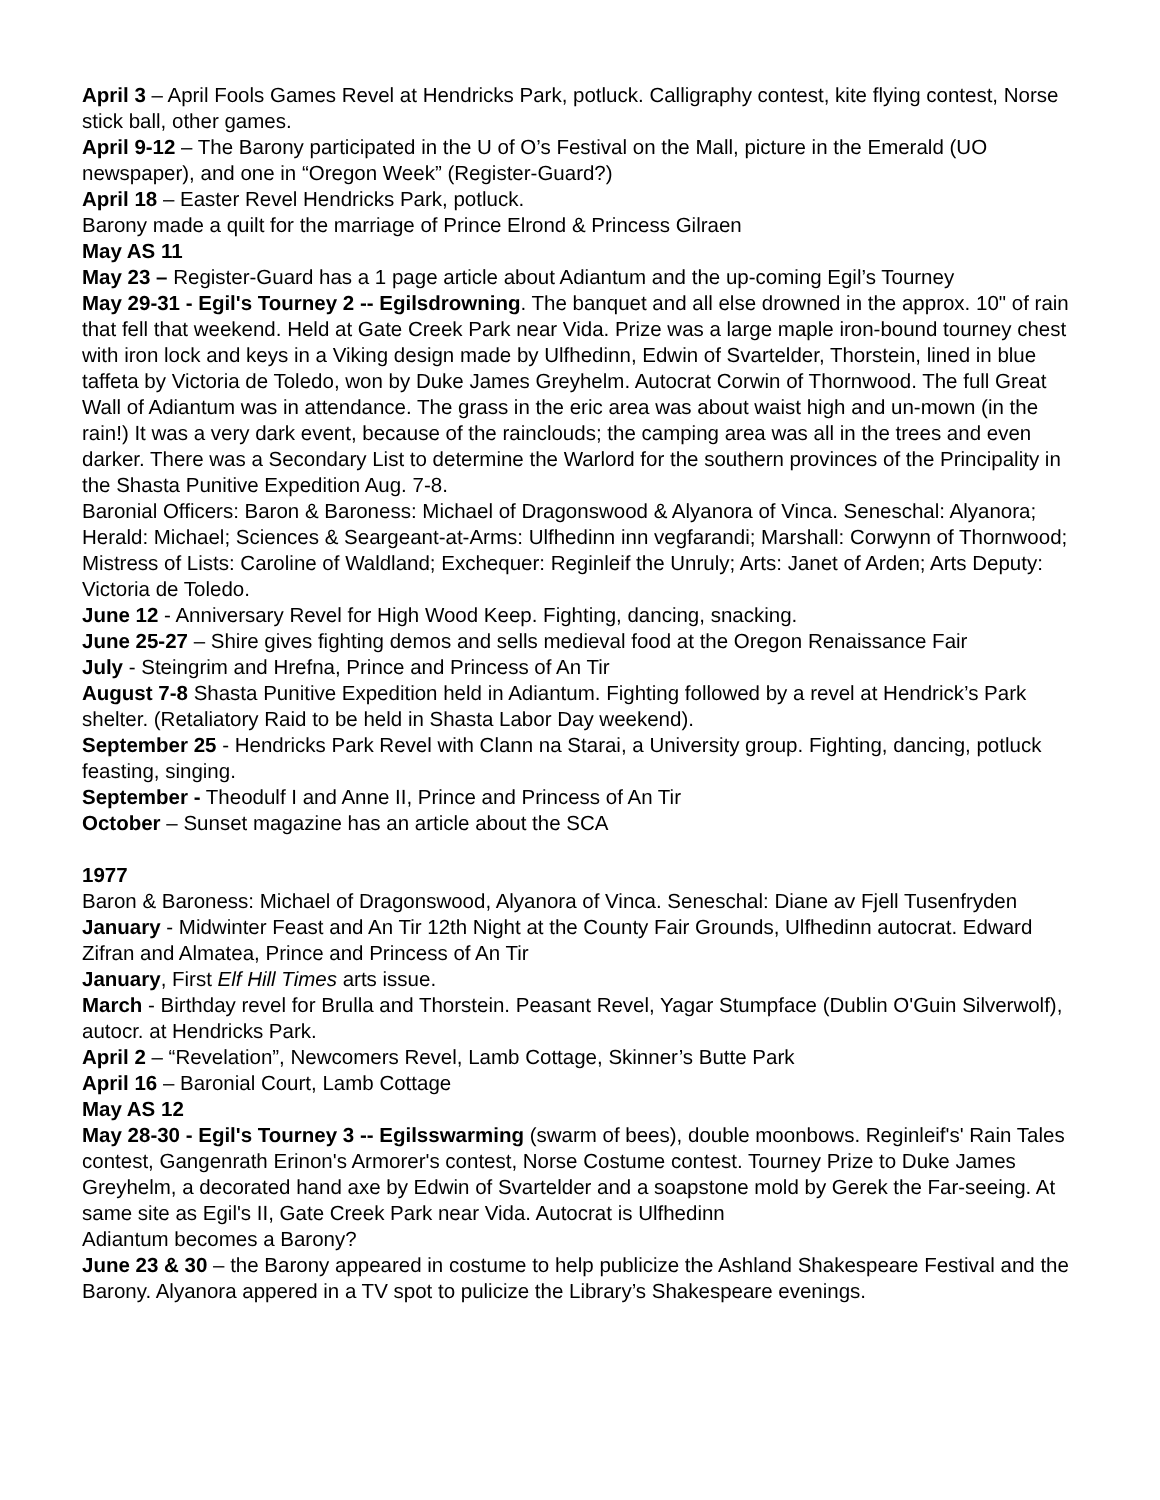April 3 – April Fools Games Revel at Hendricks Park, potluck. Calligraphy contest, kite flying contest, Norse stick ball, other games.
April 9-12 – The Barony participated in the U of O’s Festival on the Mall, picture in the Emerald (UO newspaper), and one in “Oregon Week” (Register-Guard?)
April 18 – Easter Revel Hendricks Park, potluck.
Barony made a quilt for the marriage of Prince Elrond & Princess Gilraen
May AS 11
May 23 – Register-Guard has a 1 page article about Adiantum and the up-coming Egil’s Tourney
May 29-31 - Egil's Tourney 2 -- Egilsdrowning. The banquet and all else drowned in the approx. 10" of rain that fell that weekend. Held at Gate Creek Park near Vida. Prize was a large maple iron-bound tourney chest with iron lock and keys in a Viking design made by Ulfhedinn, Edwin of Svartelder, Thorstein, lined in blue taffeta by Victoria de Toledo, won by Duke James Greyhelm. Autocrat Corwin of Thornwood. The full Great Wall of Adiantum was in attendance. The grass in the eric area was about waist high and un-mown (in the rain!) It was a very dark event, because of the rainclouds; the camping area was all in the trees and even darker. There was a Secondary List to determine the Warlord for the southern provinces of the Principality in the Shasta Punitive Expedition Aug. 7-8.
Baronial Officers: Baron & Baroness: Michael of Dragonswood & Alyanora of Vinca. Seneschal: Alyanora; Herald: Michael; Sciences & Seargeant-at-Arms: Ulfhedinn inn vegfarandi; Marshall: Corwynn of Thornwood; Mistress of Lists: Caroline of Waldland; Exchequer: Reginleif the Unruly; Arts: Janet of Arden; Arts Deputy: Victoria de Toledo.
June 12 - Anniversary Revel for High Wood Keep. Fighting, dancing, snacking.
June 25-27 – Shire gives fighting demos and sells medieval food at the Oregon Renaissance Fair
July - Steingrim and Hrefna, Prince and Princess of An Tir
August 7-8 Shasta Punitive Expedition held in Adiantum. Fighting followed by a revel at Hendrick’s Park shelter. (Retaliatory Raid to be held in Shasta Labor Day weekend).
September 25 - Hendricks Park Revel with Clann na Starai, a University group. Fighting, dancing, potluck feasting, singing.
September - Theodulf I and Anne II, Prince and Princess of An Tir
October – Sunset magazine has an article about the SCA
1977
Baron & Baroness: Michael of Dragonswood, Alyanora of Vinca. Seneschal: Diane av Fjell Tusenfryden
January - Midwinter Feast and An Tir 12th Night at the County Fair Grounds, Ulfhedinn autocrat. Edward Zifran and Almatea, Prince and Princess of An Tir
January, First Elf Hill Times arts issue.
March - Birthday revel for Brulla and Thorstein. Peasant Revel, Yagar Stumpface (Dublin O'Guin Silverwolf), autocr. at Hendricks Park.
April 2 – “Revelation”, Newcomers Revel, Lamb Cottage, Skinner’s Butte Park
April 16 – Baronial Court, Lamb Cottage
May AS 12
May 28-30 - Egil's Tourney 3 -- Egilsswarming (swarm of bees), double moonbows. Reginleif's' Rain Tales contest, Gangenrath Erinon's Armorer's contest, Norse Costume contest. Tourney Prize to Duke James Greyhelm, a decorated hand axe by Edwin of Svartelder and a soapstone mold by Gerek the Far-seeing. At same site as Egil's II, Gate Creek Park near Vida. Autocrat is Ulfhedinn
Adiantum becomes a Barony?
June 23 & 30 – the Barony appeared in costume to help publicize the Ashland Shakespeare Festival and the Barony. Alyanora appered in a TV spot to pulicize the Library’s Shakespeare evenings.